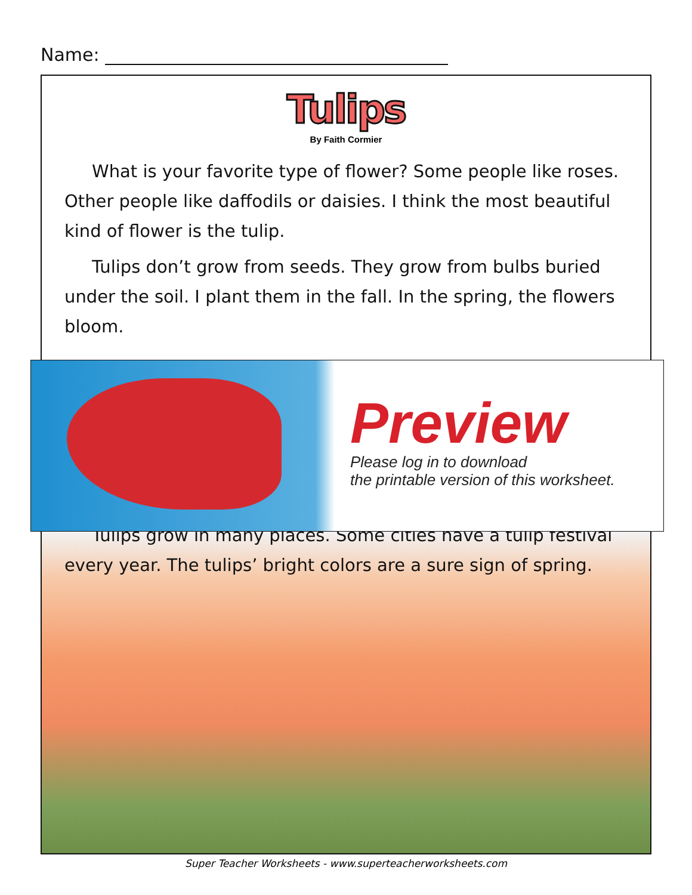Name:
Tulips
By Faith Cormier
What is your favorite type of flower? Some people like roses. Other people like daffodils or daisies. I think the most beautiful kind of flower is the tulip.
Tulips don’t grow from seeds. They grow from bulbs buried under the soil. I plant them in the fall. In the spring, the flowers bloom.
Tulips grow in many places. Some cities have a tulip festival every year. The tulips’ bright colors are a sure sign of spring.
Preview
Please log in to download
the printable version of this worksheet.
Super Teacher Worksheets - www.superteacherworksheets.com